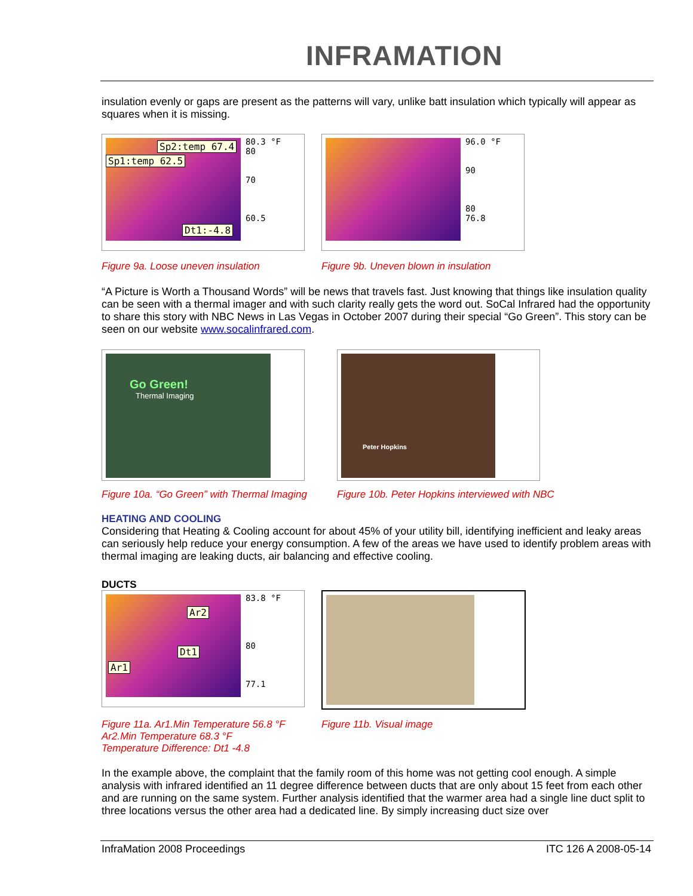INFRAMATION
insulation evenly or gaps are present as the patterns will vary, unlike batt insulation which typically will appear as squares when it is missing.
Sp2:temp 67.4
Sp1:temp 62.5
Dt1:-4.8
80.3 °F
80
70
60.5
96.0 °F
90
80
76.8
Figure 9a. Loose uneven insulation
Figure 9b. Uneven blown in insulation
“A Picture is Worth a Thousand Words” will be news that travels fast. Just knowing that things like insulation quality can be seen with a thermal imager and with such clarity really gets the word out. SoCal Infrared had the opportunity to share this story with NBC News in Las Vegas in October 2007 during their special “Go Green”. This story can be seen on our website www.socalinfrared.com.
Go Green!
Thermal Imaging
Peter Hopkins
Figure 10a. “Go Green” with Thermal Imaging
Figure 10b. Peter Hopkins interviewed with NBC
HEATING AND COOLING
Considering that Heating & Cooling account for about 45% of your utility bill, identifying inefficient and leaky areas can seriously help reduce your energy consumption. A few of the areas we have used to identify problem areas with thermal imaging are leaking ducts, air balancing and effective cooling.
DUCTS
Ar2
Dt1
Ar1
83.8 °F
80
77.1
Figure 11a. Ar1.Min Temperature 56.8 °F
Ar2.Min Temperature 68.3 °F
Temperature Difference: Dt1 -4.8
Figure 11b. Visual image
In the example above, the complaint that the family room of this home was not getting cool enough. A simple analysis with infrared identified an 11 degree difference between ducts that are only about 15 feet from each other and are running on the same system. Further analysis identified that the warmer area had a single line duct split to three locations versus the other area had a dedicated line. By simply increasing duct size over
InfraMation 2008 Proceedings ITC 126 A 2008-05-14